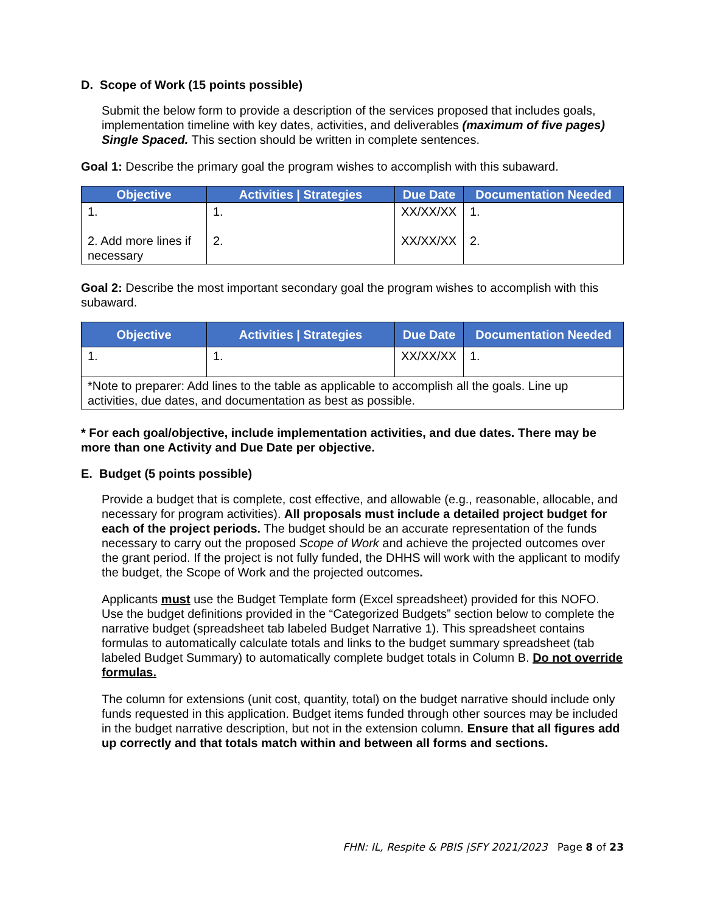D. Scope of Work (15 points possible)
Submit the below form to provide a description of the services proposed that includes goals, implementation timeline with key dates, activities, and deliverables (maximum of five pages) Single Spaced. This section should be written in complete sentences.
Goal 1: Describe the primary goal the program wishes to accomplish with this subaward.
| Objective | Activities / Strategies | Due Date | Documentation Needed |
| --- | --- | --- | --- |
| 1. 2. Add more lines if necessary | 1. 2. | XX/XX/XX XX/XX/XX | 1. 2. |
Goal 2: Describe the most important secondary goal the program wishes to accomplish with this subaward.
| Objective | Activities / Strategies | Due Date | Documentation Needed |
| --- | --- | --- | --- |
| 1. | 1. | XX/XX/XX | 1. |
| *Note to preparer: Add lines to the table as applicable to accomplish all the goals. Line up activities, due dates, and documentation as best as possible. | | | |
* For each goal/objective, include implementation activities, and due dates. There may be more than one Activity and Due Date per objective.
E. Budget (5 points possible)
Provide a budget that is complete, cost effective, and allowable (e.g., reasonable, allocable, and necessary for program activities). All proposals must include a detailed project budget for each of the project periods. The budget should be an accurate representation of the funds necessary to carry out the proposed Scope of Work and achieve the projected outcomes over the grant period. If the project is not fully funded, the DHHS will work with the applicant to modify the budget, the Scope of Work and the projected outcomes.
Applicants must use the Budget Template form (Excel spreadsheet) provided for this NOFO. Use the budget definitions provided in the “Categorized Budgets” section below to complete the narrative budget (spreadsheet tab labeled Budget Narrative 1). This spreadsheet contains formulas to automatically calculate totals and links to the budget summary spreadsheet (tab labeled Budget Summary) to automatically complete budget totals in Column B. Do not override formulas.
The column for extensions (unit cost, quantity, total) on the budget narrative should include only funds requested in this application. Budget items funded through other sources may be included in the budget narrative description, but not in the extension column. Ensure that all figures add up correctly and that totals match within and between all forms and sections.
FHN: IL, Respite & PBIS |SFY 2021/2023 Page 8 of 23